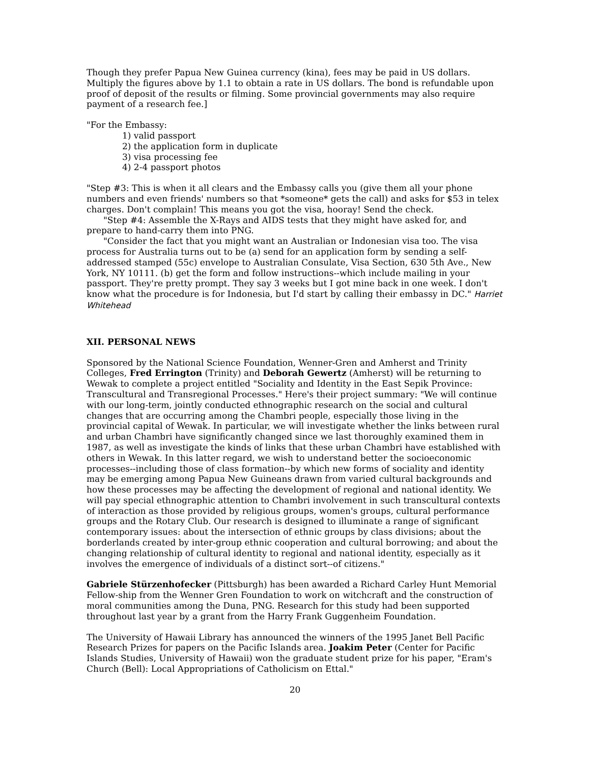Though they prefer Papua New Guinea currency (kina), fees may be paid in US dollars. Multiply the figures above by 1.1 to obtain a rate in US dollars. The bond is refundable upon proof of deposit of the results or filming. Some provincial governments may also require payment of a research fee.]
"For the Embassy:
1) valid passport
2) the application form in duplicate
3) visa processing fee
4) 2-4 passport photos
"Step #3: This is when it all clears and the Embassy calls you (give them all your phone numbers and even friends' numbers so that *someone* gets the call) and asks for $53 in telex charges. Don't complain! This means you got the visa, hooray! Send the check.
"Step #4: Assemble the X-Rays and AIDS tests that they might have asked for, and prepare to hand-carry them into PNG.
"Consider the fact that you might want an Australian or Indonesian visa too. The visa process for Australia turns out to be (a) send for an application form by sending a self-addressed stamped (55c) envelope to Australian Consulate, Visa Section, 630 5th Ave., New York, NY 10111. (b) get the form and follow instructions--which include mailing in your passport. They're pretty prompt. They say 3 weeks but I got mine back in one week. I don't know what the procedure is for Indonesia, but I'd start by calling their embassy in DC." Harriet Whitehead
XII. PERSONAL NEWS
Sponsored by the National Science Foundation, Wenner-Gren and Amherst and Trinity Colleges, Fred Errington (Trinity) and Deborah Gewertz (Amherst) will be returning to Wewak to complete a project entitled "Sociality and Identity in the East Sepik Province: Transcultural and Transregional Processes." Here's their project summary: "We will continue with our long-term, jointly conducted ethnographic research on the social and cultural changes that are occurring among the Chambri people, especially those living in the provincial capital of Wewak. In particular, we will investigate whether the links between rural and urban Chambri have significantly changed since we last thoroughly examined them in 1987, as well as investigate the kinds of links that these urban Chambri have established with others in Wewak. In this latter regard, we wish to understand better the socioeconomic processes--including those of class formation--by which new forms of sociality and identity may be emerging among Papua New Guineans drawn from varied cultural backgrounds and how these processes may be affecting the development of regional and national identity. We will pay special ethnographic attention to Chambri involvement in such transcultural contexts of interaction as those provided by religious groups, women's groups, cultural performance groups and the Rotary Club. Our research is designed to illuminate a range of significant contemporary issues: about the intersection of ethnic groups by class divisions; about the borderlands created by inter-group ethnic cooperation and cultural borrowing; and about the changing relationship of cultural identity to regional and national identity, especially as it involves the emergence of individuals of a distinct sort--of citizens."
Gabriele Stürzenhofecker (Pittsburgh) has been awarded a Richard Carley Hunt Memorial Fellow-ship from the Wenner Gren Foundation to work on witchcraft and the construction of moral communities among the Duna, PNG. Research for this study had been supported throughout last year by a grant from the Harry Frank Guggenheim Foundation.
The University of Hawaii Library has announced the winners of the 1995 Janet Bell Pacific Research Prizes for papers on the Pacific Islands area. Joakim Peter (Center for Pacific Islands Studies, University of Hawaii) won the graduate student prize for his paper, "Eram's Church (Bell): Local Appropriations of Catholicism on Ettal."
20